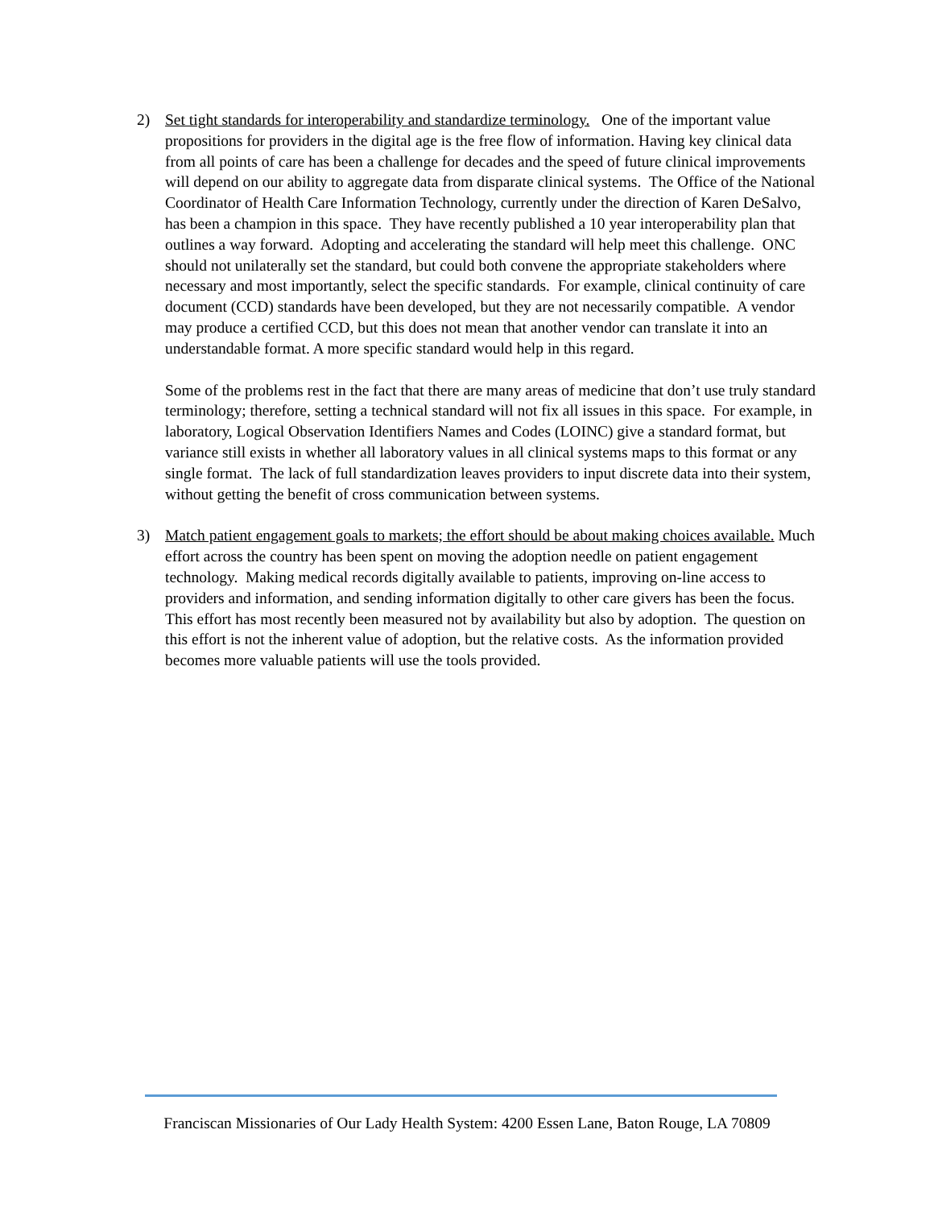2) Set tight standards for interoperability and standardize terminology. One of the important value propositions for providers in the digital age is the free flow of information. Having key clinical data from all points of care has been a challenge for decades and the speed of future clinical improvements will depend on our ability to aggregate data from disparate clinical systems. The Office of the National Coordinator of Health Care Information Technology, currently under the direction of Karen DeSalvo, has been a champion in this space. They have recently published a 10 year interoperability plan that outlines a way forward. Adopting and accelerating the standard will help meet this challenge. ONC should not unilaterally set the standard, but could both convene the appropriate stakeholders where necessary and most importantly, select the specific standards. For example, clinical continuity of care document (CCD) standards have been developed, but they are not necessarily compatible. A vendor may produce a certified CCD, but this does not mean that another vendor can translate it into an understandable format. A more specific standard would help in this regard.
Some of the problems rest in the fact that there are many areas of medicine that don’t use truly standard terminology; therefore, setting a technical standard will not fix all issues in this space. For example, in laboratory, Logical Observation Identifiers Names and Codes (LOINC) give a standard format, but variance still exists in whether all laboratory values in all clinical systems maps to this format or any single format. The lack of full standardization leaves providers to input discrete data into their system, without getting the benefit of cross communication between systems.
3) Match patient engagement goals to markets; the effort should be about making choices available. Much effort across the country has been spent on moving the adoption needle on patient engagement technology. Making medical records digitally available to patients, improving on-line access to providers and information, and sending information digitally to other care givers has been the focus. This effort has most recently been measured not by availability but also by adoption. The question on this effort is not the inherent value of adoption, but the relative costs. As the information provided becomes more valuable patients will use the tools provided.
Franciscan Missionaries of Our Lady Health System: 4200 Essen Lane, Baton Rouge, LA 70809